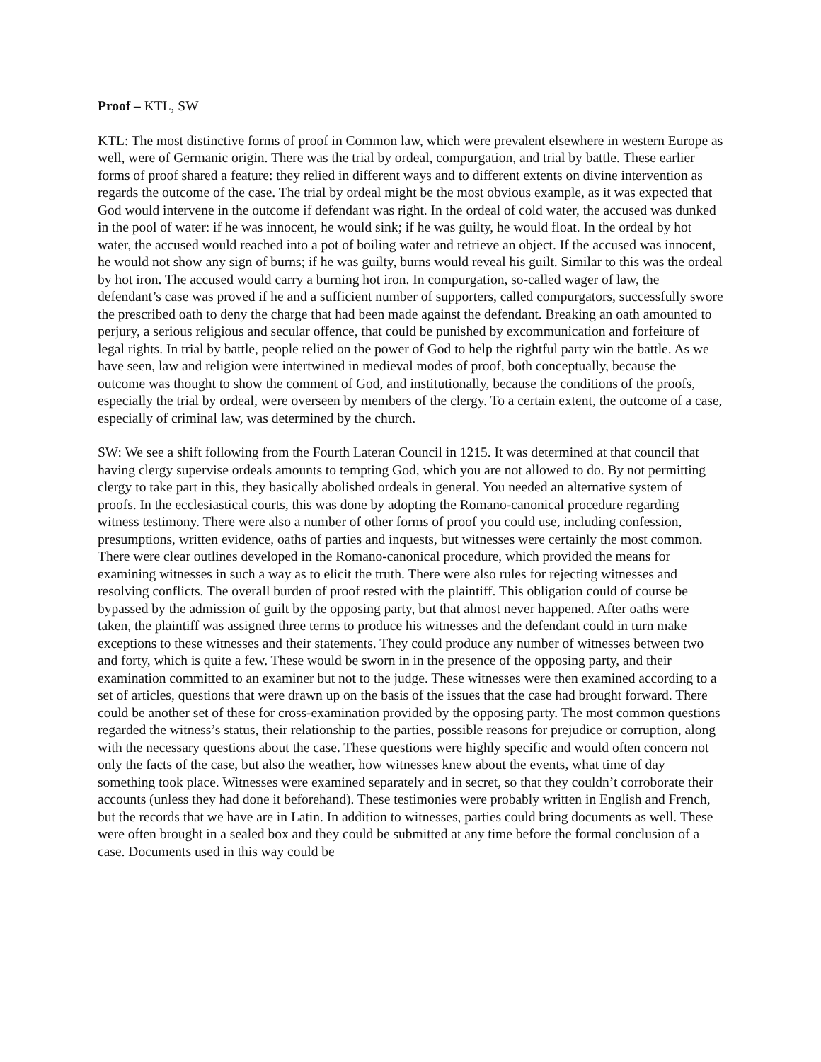Proof – KTL, SW
KTL: The most distinctive forms of proof in Common law, which were prevalent elsewhere in western Europe as well, were of Germanic origin. There was the trial by ordeal, compurgation, and trial by battle. These earlier forms of proof shared a feature: they relied in different ways and to different extents on divine intervention as regards the outcome of the case. The trial by ordeal might be the most obvious example, as it was expected that God would intervene in the outcome if defendant was right. In the ordeal of cold water, the accused was dunked in the pool of water: if he was innocent, he would sink; if he was guilty, he would float. In the ordeal by hot water, the accused would reached into a pot of boiling water and retrieve an object. If the accused was innocent, he would not show any sign of burns; if he was guilty, burns would reveal his guilt. Similar to this was the ordeal by hot iron. The accused would carry a burning hot iron. In compurgation, so-called wager of law, the defendant’s case was proved if he and a sufficient number of supporters, called compurgators, successfully swore the prescribed oath to deny the charge that had been made against the defendant. Breaking an oath amounted to perjury, a serious religious and secular offence, that could be punished by excommunication and forfeiture of legal rights. In trial by battle, people relied on the power of God to help the rightful party win the battle. As we have seen, law and religion were intertwined in medieval modes of proof, both conceptually, because the outcome was thought to show the comment of God, and institutionally, because the conditions of the proofs, especially the trial by ordeal, were overseen by members of the clergy. To a certain extent, the outcome of a case, especially of criminal law, was determined by the church.
SW: We see a shift following from the Fourth Lateran Council in 1215. It was determined at that council that having clergy supervise ordeals amounts to tempting God, which you are not allowed to do. By not permitting clergy to take part in this, they basically abolished ordeals in general. You needed an alternative system of proofs. In the ecclesiastical courts, this was done by adopting the Romano-canonical procedure regarding witness testimony. There were also a number of other forms of proof you could use, including confession, presumptions, written evidence, oaths of parties and inquests, but witnesses were certainly the most common. There were clear outlines developed in the Romano-canonical procedure, which provided the means for examining witnesses in such a way as to elicit the truth. There were also rules for rejecting witnesses and resolving conflicts. The overall burden of proof rested with the plaintiff. This obligation could of course be bypassed by the admission of guilt by the opposing party, but that almost never happened. After oaths were taken, the plaintiff was assigned three terms to produce his witnesses and the defendant could in turn make exceptions to these witnesses and their statements. They could produce any number of witnesses between two and forty, which is quite a few. These would be sworn in in the presence of the opposing party, and their examination committed to an examiner but not to the judge. These witnesses were then examined according to a set of articles, questions that were drawn up on the basis of the issues that the case had brought forward. There could be another set of these for cross-examination provided by the opposing party. The most common questions regarded the witness’s status, their relationship to the parties, possible reasons for prejudice or corruption, along with the necessary questions about the case. These questions were highly specific and would often concern not only the facts of the case, but also the weather, how witnesses knew about the events, what time of day something took place. Witnesses were examined separately and in secret, so that they couldn’t corroborate their accounts (unless they had done it beforehand). These testimonies were probably written in English and French, but the records that we have are in Latin. In addition to witnesses, parties could bring documents as well. These were often brought in a sealed box and they could be submitted at any time before the formal conclusion of a case. Documents used in this way could be